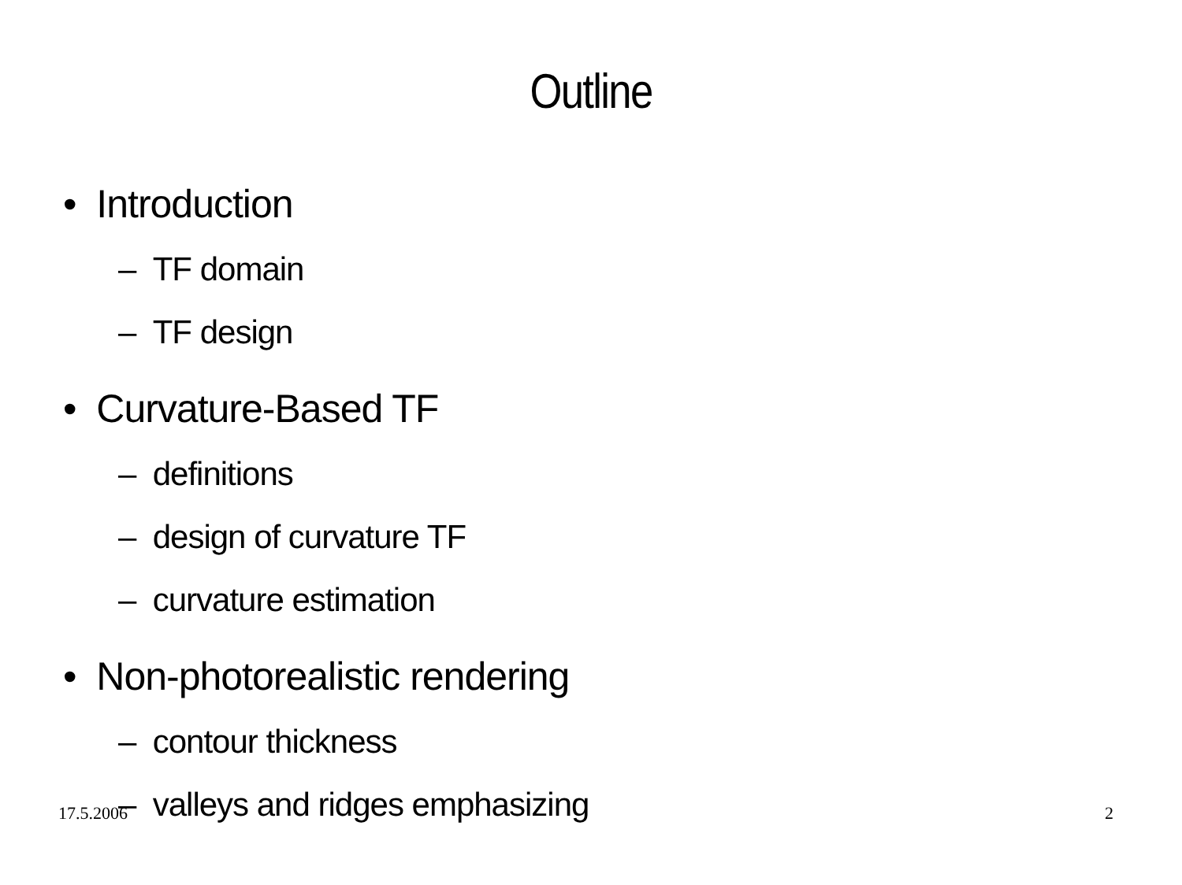Outline
• Introduction
– TF domain
– TF design
• Curvature-Based TF
– definitions
– design of curvature TF
– curvature estimation
• Non-photorealistic rendering
– contour thickness
– valleys and ridges emphasizing
17.5.2006 2